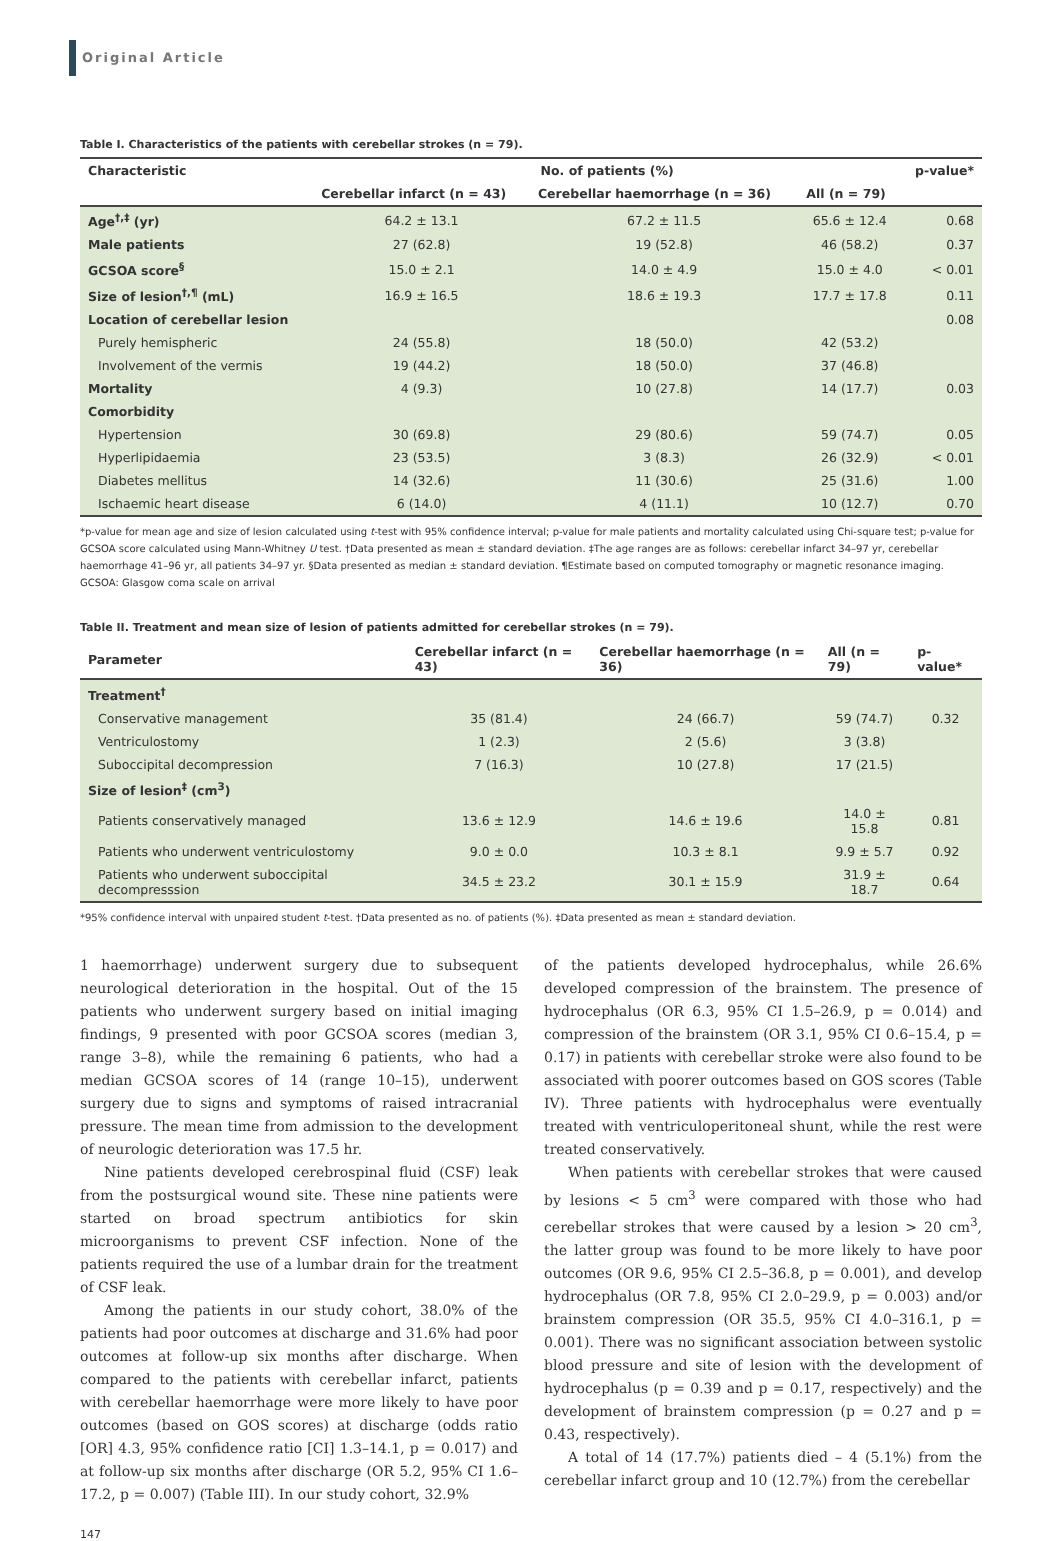Original Article
Table I. Characteristics of the patients with cerebellar strokes (n = 79).
| Characteristic | No. of patients (%) | | | p-value* |
| --- | --- | --- | --- | --- |
| | Cerebellar infarct (n = 43) | Cerebellar haemorrhage (n = 36) | All (n = 79) | |
| Age<sup>†,‡</sup> (yr) | 64.2 ± 13.1 | 67.2 ± 11.5 | 65.6 ± 12.4 | 0.68 |
| Male patients | 27 (62.8) | 19 (52.8) | 46 (58.2) | 0.37 |
| GCSOA score<sup>§</sup> | 15.0 ± 2.1 | 14.0 ± 4.9 | 15.0 ± 4.0 | < 0.01 |
| Size of lesion<sup>†,¶</sup> (mL) | 16.9 ± 16.5 | 18.6 ± 19.3 | 17.7 ± 17.8 | 0.11 |
| Location of cerebellar lesion | | | | 0.08 |
| Purely hemispheric | 24 (55.8) | 18 (50.0) | 42 (53.2) | |
| Involvement of the vermis | 19 (44.2) | 18 (50.0) | 37 (46.8) | |
| Mortality | 4 (9.3) | 10 (27.8) | 14 (17.7) | 0.03 |
| Comorbidity | | | | |
| Hypertension | 30 (69.8) | 29 (80.6) | 59 (74.7) | 0.05 |
| Hyperlipidaemia | 23 (53.5) | 3 (8.3) | 26 (32.9) | < 0.01 |
| Diabetes mellitus | 14 (32.6) | 11 (30.6) | 25 (31.6) | 1.00 |
| Ischaemic heart disease | 6 (14.0) | 4 (11.1) | 10 (12.7) | 0.70 |
*p-value for mean age and size of lesion calculated using t-test with 95% confidence interval; p-value for male patients and mortality calculated using Chi-square test; p-value for GCSOA score calculated using Mann-Whitney U test. †Data presented as mean ± standard deviation. ‡The age ranges are as follows: cerebellar infarct 34–97 yr, cerebellar haemorrhage 41–96 yr, all patients 34–97 yr. §Data presented as median ± standard deviation. ¶Estimate based on computed tomography or magnetic resonance imaging. GCSOA: Glasgow coma scale on arrival
Table II. Treatment and mean size of lesion of patients admitted for cerebellar strokes (n = 79).
| Parameter | Cerebellar infarct (n = 43) | Cerebellar haemorrhage (n = 36) | All (n = 79) | p-value* |
| --- | --- | --- | --- | --- |
| Treatment<sup>†</sup> | | | | |
| Conservative management | 35 (81.4) | 24 (66.7) | 59 (74.7) | 0.32 |
| Ventriculostomy | 1 (2.3) | 2 (5.6) | 3 (3.8) | |
| Suboccipital decompression | 7 (16.3) | 10 (27.8) | 17 (21.5) | |
| Size of lesion<sup>‡</sup> (cm<sup>3</sup>) | | | | |
| Patients conservatively managed | 13.6 ± 12.9 | 14.6 ± 19.6 | 14.0 ± 15.8 | 0.81 |
| Patients who underwent ventriculostomy | 9.0 ± 0.0 | 10.3 ± 8.1 | 9.9 ± 5.7 | 0.92 |
| Patients who underwent suboccipital decompresssion | 34.5 ± 23.2 | 30.1 ± 15.9 | 31.9 ± 18.7 | 0.64 |
*95% confidence interval with unpaired student t-test. †Data presented as no. of patients (%). ‡Data presented as mean ± standard deviation.
1 haemorrhage) underwent surgery due to subsequent neurological deterioration in the hospital. Out of the 15 patients who underwent surgery based on initial imaging findings, 9 presented with poor GCSOA scores (median 3, range 3–8), while the remaining 6 patients, who had a median GCSOA scores of 14 (range 10–15), underwent surgery due to signs and symptoms of raised intracranial pressure. The mean time from admission to the development of neurologic deterioration was 17.5 hr.
Nine patients developed cerebrospinal fluid (CSF) leak from the postsurgical wound site. These nine patients were started on broad spectrum antibiotics for skin microorganisms to prevent CSF infection. None of the patients required the use of a lumbar drain for the treatment of CSF leak.
Among the patients in our study cohort, 38.0% of the patients had poor outcomes at discharge and 31.6% had poor outcomes at follow-up six months after discharge. When compared to the patients with cerebellar infarct, patients with cerebellar haemorrhage were more likely to have poor outcomes (based on GOS scores) at discharge (odds ratio [OR] 4.3, 95% confidence ratio [CI] 1.3–14.1, p = 0.017) and at follow-up six months after discharge (OR 5.2, 95% CI 1.6–17.2, p = 0.007) (Table III). In our study cohort, 32.9%
of the patients developed hydrocephalus, while 26.6% developed compression of the brainstem. The presence of hydrocephalus (OR 6.3, 95% CI 1.5–26.9, p = 0.014) and compression of the brainstem (OR 3.1, 95% CI 0.6–15.4, p = 0.17) in patients with cerebellar stroke were also found to be associated with poorer outcomes based on GOS scores (Table IV). Three patients with hydrocephalus were eventually treated with ventriculoperitoneal shunt, while the rest were treated conservatively.
When patients with cerebellar strokes that were caused by lesions < 5 cm<sup>3</sup> were compared with those who had cerebellar strokes that were caused by a lesion > 20 cm<sup>3</sup>, the latter group was found to be more likely to have poor outcomes (OR 9.6, 95% CI 2.5–36.8, p = 0.001), and develop hydrocephalus (OR 7.8, 95% CI 2.0–29.9, p = 0.003) and/or brainstem compression (OR 35.5, 95% CI 4.0–316.1, p = 0.001). There was no significant association between systolic blood pressure and site of lesion with the development of hydrocephalus (p = 0.39 and p = 0.17, respectively) and the development of brainstem compression (p = 0.27 and p = 0.43, respectively).
A total of 14 (17.7%) patients died – 4 (5.1%) from the cerebellar infarct group and 10 (12.7%) from the cerebellar
147